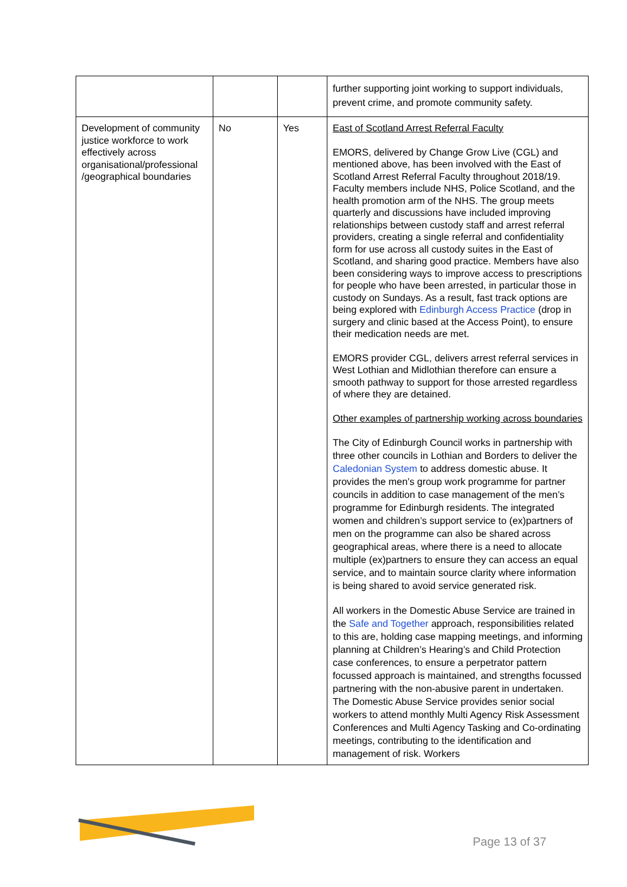| | | | further supporting joint working to support individuals, prevent crime, and promote community safety. |
| Development of community justice workforce to work effectively across organisational/professional /geographical boundaries | No | Yes | East of Scotland Arrest Referral Faculty EMORS, delivered by Change Grow Live (CGL) and mentioned above, has been involved with the East of Scotland Arrest Referral Faculty throughout 2018/19. Faculty members include NHS, Police Scotland, and the health promotion arm of the NHS. The group meets quarterly and discussions have included improving relationships between custody staff and arrest referral providers, creating a single referral and confidentiality form for use across all custody suites in the East of Scotland, and sharing good practice. Members have also been considering ways to improve access to prescriptions for people who have been arrested, in particular those in custody on Sundays. As a result, fast track options are being explored with Edinburgh Access Practice (drop in surgery and clinic based at the Access Point), to ensure their medication needs are met. EMORS provider CGL, delivers arrest referral services in West Lothian and Midlothian therefore can ensure a smooth pathway to support for those arrested regardless of where they are detained. Other examples of partnership working across boundaries The City of Edinburgh Council works in partnership with three other councils in Lothian and Borders to deliver the Caledonian System to address domestic abuse. It provides the men’s group work programme for partner councils in addition to case management of the men’s programme for Edinburgh residents. The integrated women and children’s support service to (ex)partners of men on the programme can also be shared across geographical areas, where there is a need to allocate multiple (ex)partners to ensure they can access an equal service, and to maintain source clarity where information is being shared to avoid service generated risk. All workers in the Domestic Abuse Service are trained in the Safe and Together approach, responsibilities related to this are, holding case mapping meetings, and informing planning at Children’s Hearing’s and Child Protection case conferences, to ensure a perpetrator pattern focussed approach is maintained, and strengths focussed partnering with the non-abusive parent in undertaken. The Domestic Abuse Service provides senior social workers to attend monthly Multi Agency Risk Assessment Conferences and Multi Agency Tasking and Co-ordinating meetings, contributing to the identification and management of risk. Workers |
Page 13 of 37